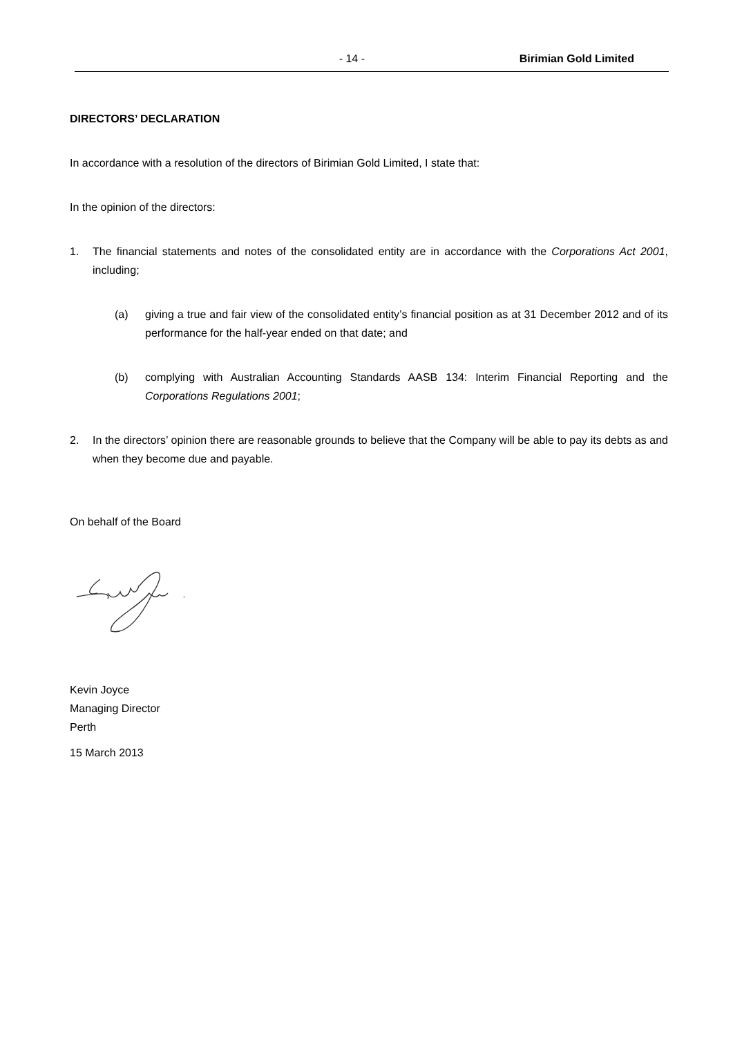- 14 - Birimian Gold Limited
DIRECTORS’ DECLARATION
In accordance with a resolution of the directors of Birimian Gold Limited, I state that:
In the opinion of the directors:
1. The financial statements and notes of the consolidated entity are in accordance with the Corporations Act 2001, including;
(a) giving a true and fair view of the consolidated entity’s financial position as at 31 December 2012 and of its performance for the half-year ended on that date; and
(b) complying with Australian Accounting Standards AASB 134: Interim Financial Reporting and the Corporations Regulations 2001;
2. In the directors’ opinion there are reasonable grounds to believe that the Company will be able to pay its debts as and when they become due and payable.
On behalf of the Board
Kevin Joyce
Managing Director
Perth
15 March 2013